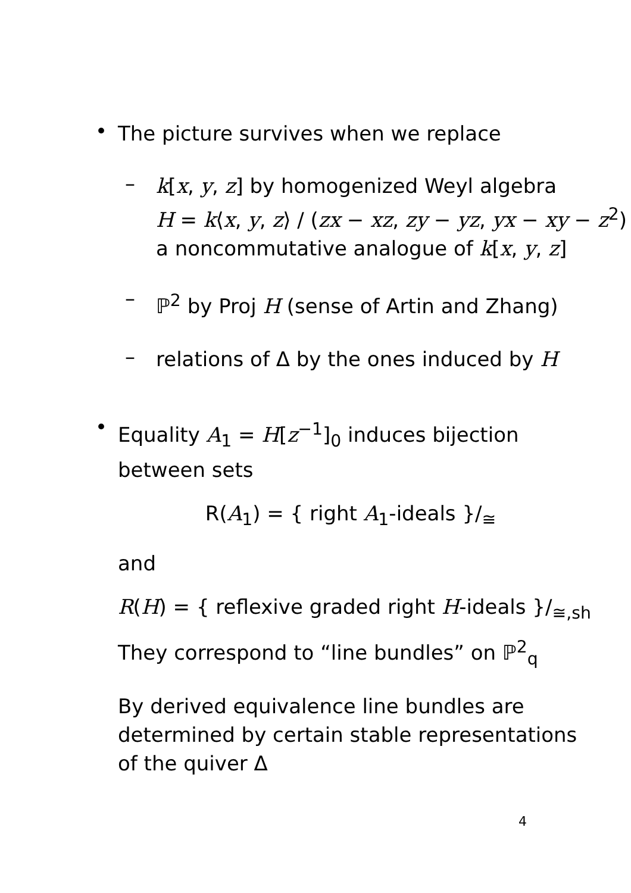•
The picture survives when we replace
–
k[x, y, z] by homogenized Weyl algebra
H = k⟨x, y, z⟩ / (zx − xz, zy − yz, yx − xy − z<sup>2</sup>)
a noncommutative analogue of k[x, y, z]
–
ℙ<sup>2</sup> by Proj H (sense of Artin and Zhang)
–
relations of Δ by the ones induced by H
•
Equality A<sub>1</sub> = H[z<sup>−1</sup>]<sub>0</sub> induces bijection between sets
R(A<sub>1</sub>) = { right A<sub>1</sub>-ideals }/<sub>≅</sub>
and
R(H) = { reflexive graded right H-ideals }/<sub>≅,sh</sub>
They correspond to “line bundles” on ℙ<sup>2</sup><sub>q</sub>
By derived equivalence line bundles are determined by certain stable representations of the quiver Δ
4